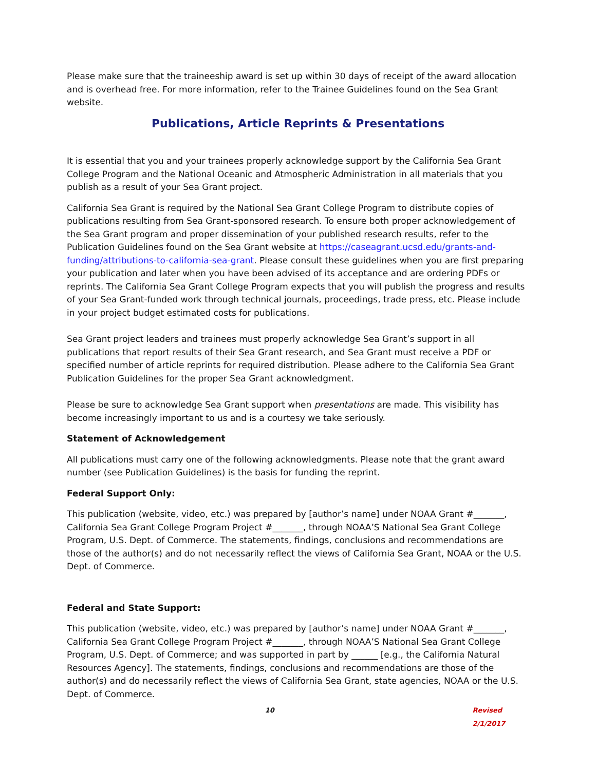Please make sure that the traineeship award is set up within 30 days of receipt of the award allocation and is overhead free. For more information, refer to the Trainee Guidelines found on the Sea Grant website.
Publications, Article Reprints & Presentations
It is essential that you and your trainees properly acknowledge support by the California Sea Grant College Program and the National Oceanic and Atmospheric Administration in all materials that you publish as a result of your Sea Grant project.
California Sea Grant is required by the National Sea Grant College Program to distribute copies of publications resulting from Sea Grant-sponsored research. To ensure both proper acknowledgement of the Sea Grant program and proper dissemination of your published research results, refer to the Publication Guidelines found on the Sea Grant website at https://caseagrant.ucsd.edu/grants-and-funding/attributions-to-california-sea-grant. Please consult these guidelines when you are first preparing your publication and later when you have been advised of its acceptance and are ordering PDFs or reprints. The California Sea Grant College Program expects that you will publish the progress and results of your Sea Grant-funded work through technical journals, proceedings, trade press, etc. Please include in your project budget estimated costs for publications.
Sea Grant project leaders and trainees must properly acknowledge Sea Grant’s support in all publications that report results of their Sea Grant research, and Sea Grant must receive a PDF or specified number of article reprints for required distribution. Please adhere to the California Sea Grant Publication Guidelines for the proper Sea Grant acknowledgment.
Please be sure to acknowledge Sea Grant support when presentations are made. This visibility has become increasingly important to us and is a courtesy we take seriously.
Statement of Acknowledgement
All publications must carry one of the following acknowledgments. Please note that the grant award number (see Publication Guidelines) is the basis for funding the reprint.
Federal Support Only:
This publication (website, video, etc.) was prepared by [author’s name] under NOAA Grant #_______, California Sea Grant College Program Project #_______, through NOAA’S National Sea Grant College Program, U.S. Dept. of Commerce. The statements, findings, conclusions and recommendations are those of the author(s) and do not necessarily reflect the views of California Sea Grant, NOAA or the U.S. Dept. of Commerce.
Federal and State Support:
This publication (website, video, etc.) was prepared by [author’s name] under NOAA Grant #_______, California Sea Grant College Program Project #_______, through NOAA’S National Sea Grant College Program, U.S. Dept. of Commerce; and was supported in part by ______ [e.g., the California Natural Resources Agency]. The statements, findings, conclusions and recommendations are those of the author(s) and do necessarily reflect the views of California Sea Grant, state agencies, NOAA or the U.S. Dept. of Commerce.
10 Revised 2/1/2017